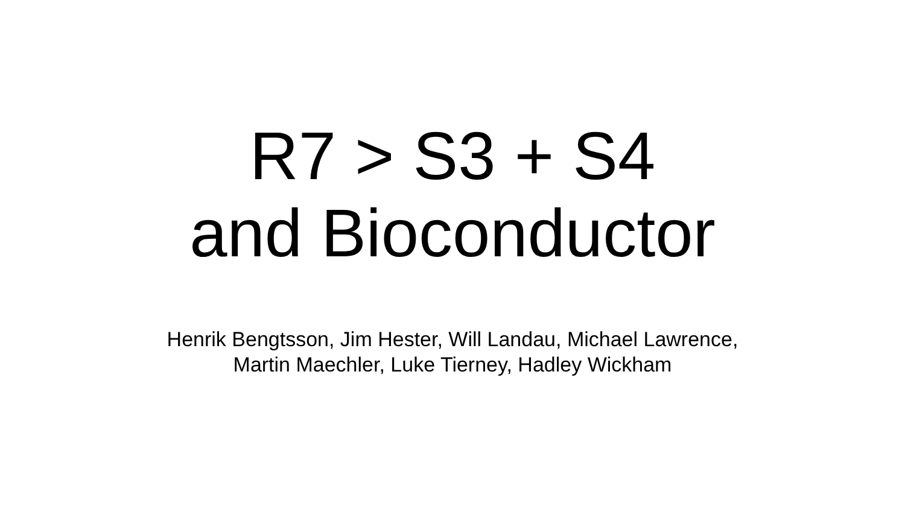R7 > S3 + S4
and Bioconductor
Henrik Bengtsson, Jim Hester, Will Landau, Michael Lawrence,
Martin Maechler, Luke Tierney, Hadley Wickham